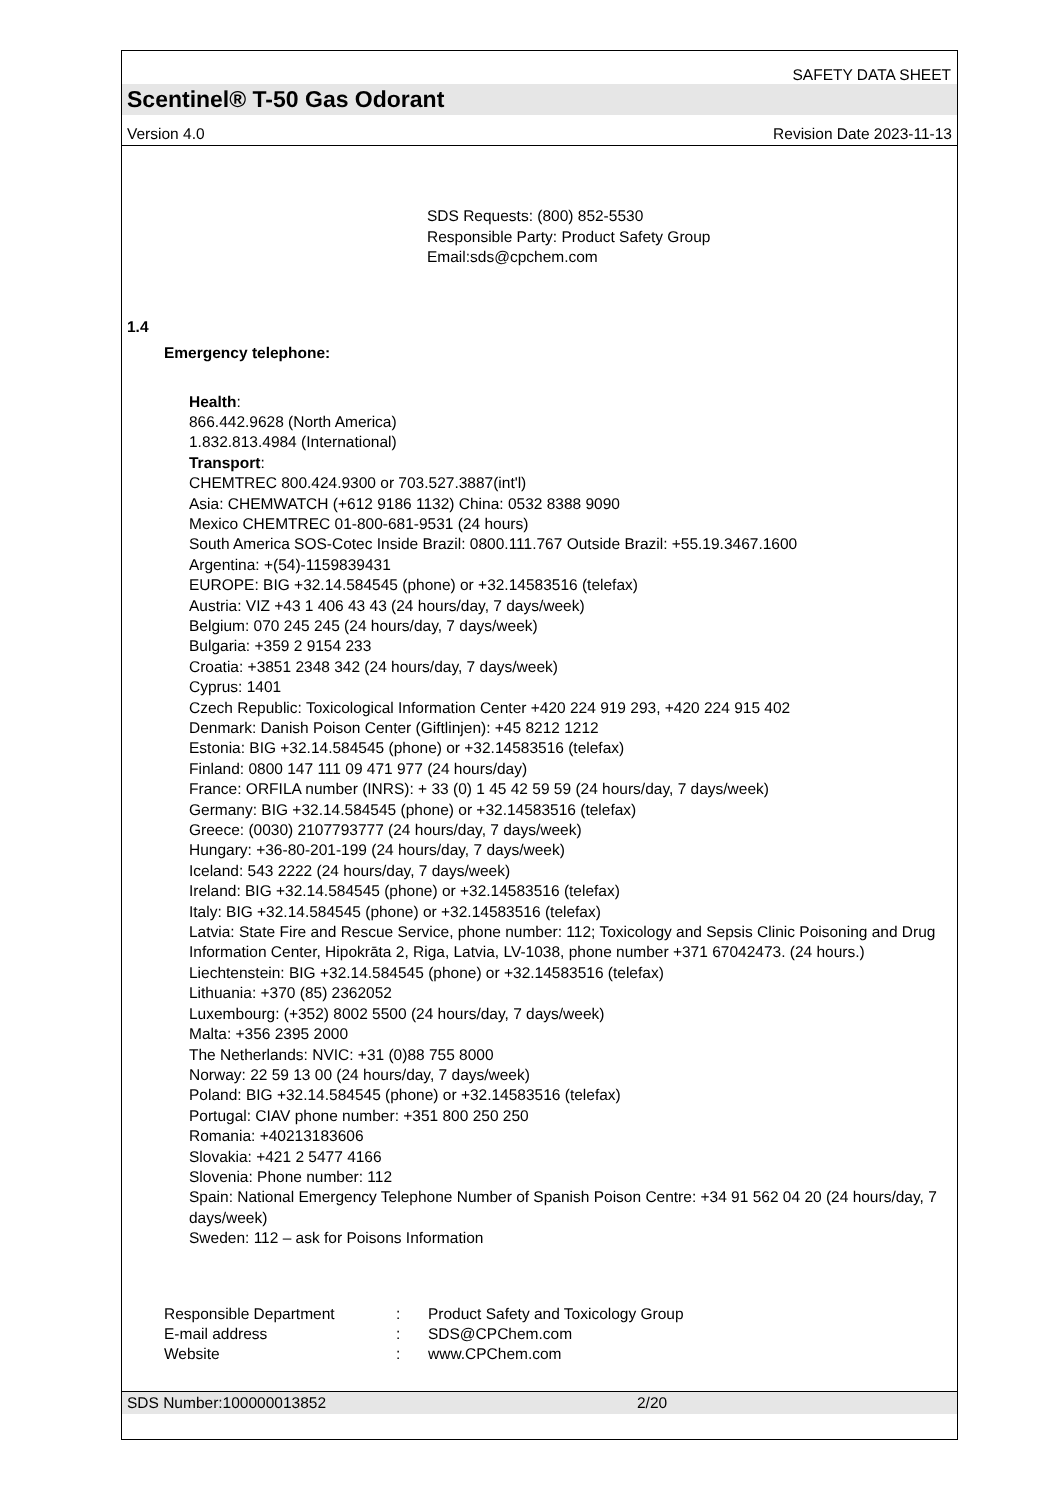SAFETY DATA SHEET
Scentinel® T-50 Gas Odorant
Version 4.0 Revision Date 2023-11-13
SDS Requests: (800) 852-5530
Responsible Party: Product Safety Group
Email:sds@cpchem.com
1.4
Emergency telephone:
Health:
866.442.9628 (North America)
1.832.813.4984 (International)
Transport:
CHEMTREC 800.424.9300 or 703.527.3887(int'l)
Asia: CHEMWATCH (+612 9186 1132) China: 0532 8388 9090
Mexico CHEMTREC 01-800-681-9531 (24 hours)
South America SOS-Cotec Inside Brazil: 0800.111.767 Outside Brazil: +55.19.3467.1600
Argentina: +(54)-1159839431
EUROPE: BIG +32.14.584545 (phone) or +32.14583516 (telefax)
Austria: VIZ +43 1 406 43 43 (24 hours/day, 7 days/week)
Belgium: 070 245 245 (24 hours/day, 7 days/week)
Bulgaria: +359 2 9154 233
Croatia: +3851 2348 342 (24 hours/day, 7 days/week)
Cyprus: 1401
Czech Republic: Toxicological Information Center +420 224 919 293, +420 224 915 402
Denmark: Danish Poison Center (Giftlinjen): +45 8212 1212
Estonia: BIG +32.14.584545 (phone) or +32.14583516 (telefax)
Finland: 0800 147 111 09 471 977 (24 hours/day)
France: ORFILA number (INRS): + 33 (0) 1 45 42 59 59 (24 hours/day, 7 days/week)
Germany: BIG +32.14.584545 (phone) or +32.14583516 (telefax)
Greece: (0030) 2107793777 (24 hours/day, 7 days/week)
Hungary: +36-80-201-199 (24 hours/day, 7 days/week)
Iceland: 543 2222 (24 hours/day, 7 days/week)
Ireland: BIG +32.14.584545 (phone) or +32.14583516 (telefax)
Italy: BIG +32.14.584545 (phone) or +32.14583516 (telefax)
Latvia: State Fire and Rescue Service, phone number: 112; Toxicology and Sepsis Clinic Poisoning and Drug Information Center, Hipokrāta 2, Riga, Latvia, LV-1038, phone number +371 67042473. (24 hours.)
Liechtenstein: BIG +32.14.584545 (phone) or +32.14583516 (telefax)
Lithuania: +370 (85) 2362052
Luxembourg: (+352) 8002 5500 (24 hours/day, 7 days/week)
Malta: +356 2395 2000
The Netherlands: NVIC: +31 (0)88 755 8000
Norway: 22 59 13 00 (24 hours/day, 7 days/week)
Poland: BIG +32.14.584545 (phone) or +32.14583516 (telefax)
Portugal: CIAV phone number: +351 800 250 250
Romania: +40213183606
Slovakia: +421 2 5477 4166
Slovenia: Phone number: 112
Spain: National Emergency Telephone Number of Spanish Poison Centre: +34 91 562 04 20 (24 hours/day, 7 days/week)
Sweden: 112 – ask for Poisons Information
Responsible Department: Product Safety and Toxicology Group
E-mail address: SDS@CPChem.com
Website: www.CPChem.com
SDS Number:100000013852 2/20